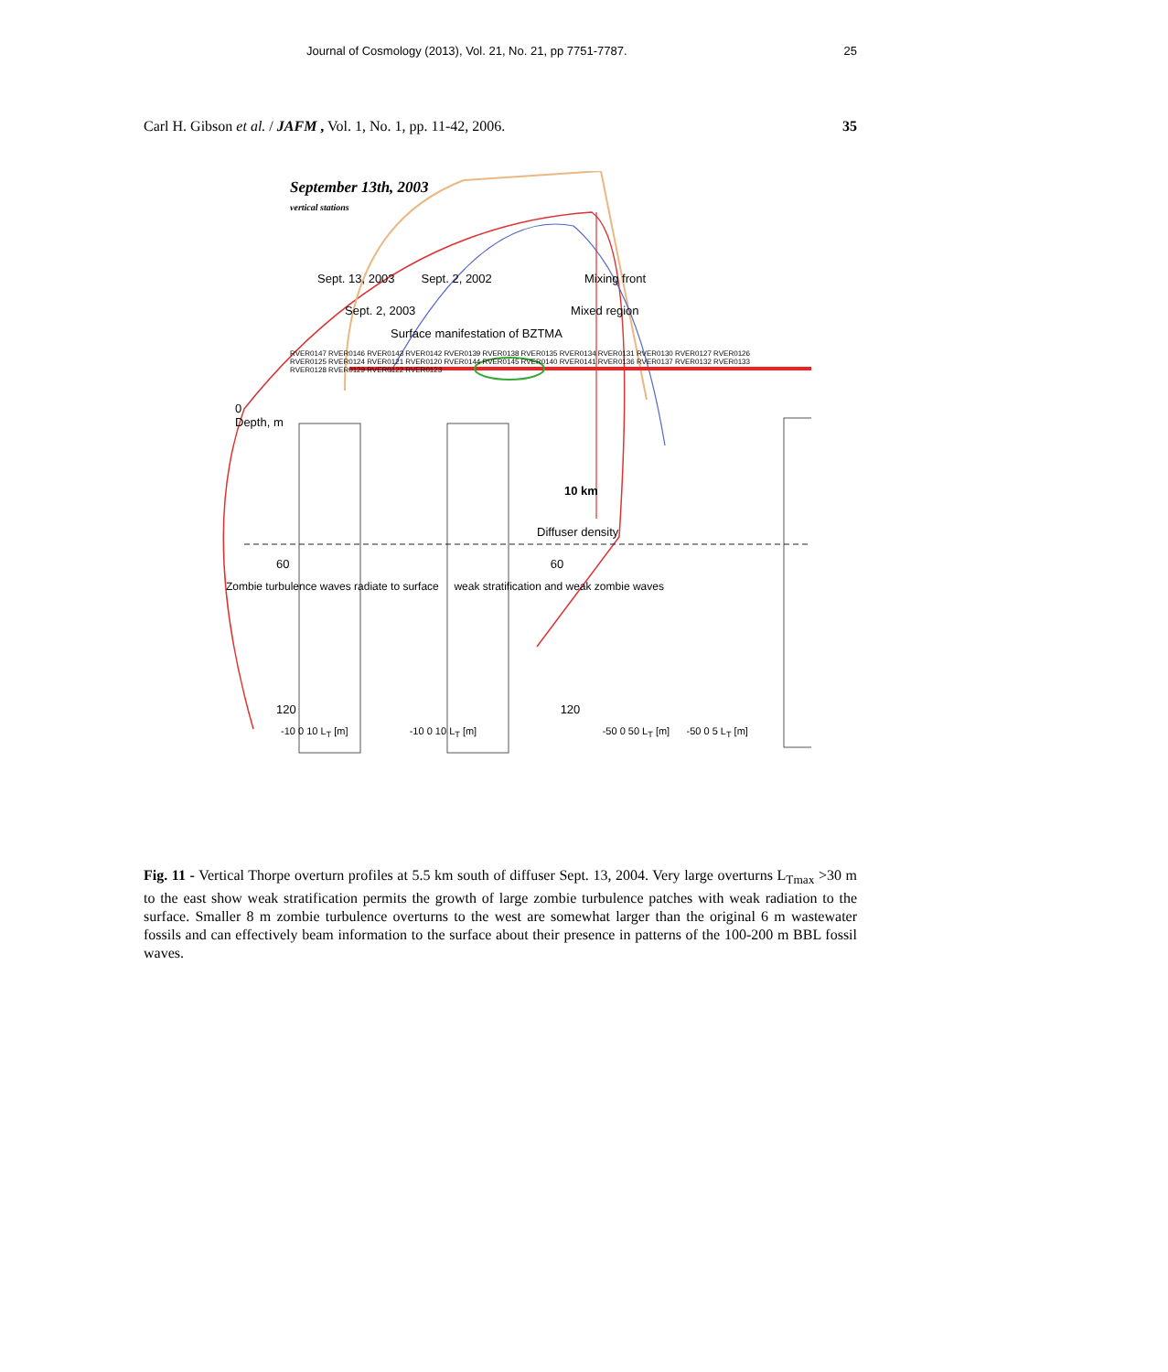Journal of Cosmology (2013), Vol. 21, No. 21, pp 7751-7787. 25
Carl H. Gibson et al. / JAFM , Vol. 1, No. 1, pp. 11-42, 2006. 35
September 13th, 2003
vertical stations
Sept. 13, 2003 Sept. 2, 2002 Mixing front
Sept. 2, 2003 Mixed region
Surface manifestation of BZTMA
RVER0147 RVER0146 RVER0143 RVER0142 RVER0139 RVER0138 RVER0135 RVER0134 RVER0131 RVER0130 RVER0127 RVER0126 RVER0125 RVER0124 RVER0121 RVER0120 RVER0144 RVER0145 RVER0140 RVER0141 RVER0136 RVER0137 RVER0132 RVER0133 RVER0128 RVER0129 RVER0122 RVER0123
0
Depth, m
10 km
Diffuser density
60 60
Zombie turbulence waves radiate to surface weak stratification and weak zombie waves
120 120
-10 0 10 L<sub>T</sub> [m] -10 0 10 L<sub>T</sub> [m] -50 0 50 L<sub>T</sub> [m] -50 0 5 L<sub>T</sub> [m]
Fig. 11 - Vertical Thorpe overturn profiles at 5.5 km south of diffuser Sept. 13, 2004. Very large overturns L<sub>Tmax</sub> >30 m to the east show weak stratification permits the growth of large zombie turbulence patches with weak radiation to the surface. Smaller 8 m zombie turbulence overturns to the west are somewhat larger than the original 6 m wastewater fossils and can effectively beam information to the surface about their presence in patterns of the 100-200 m BBL fossil waves.